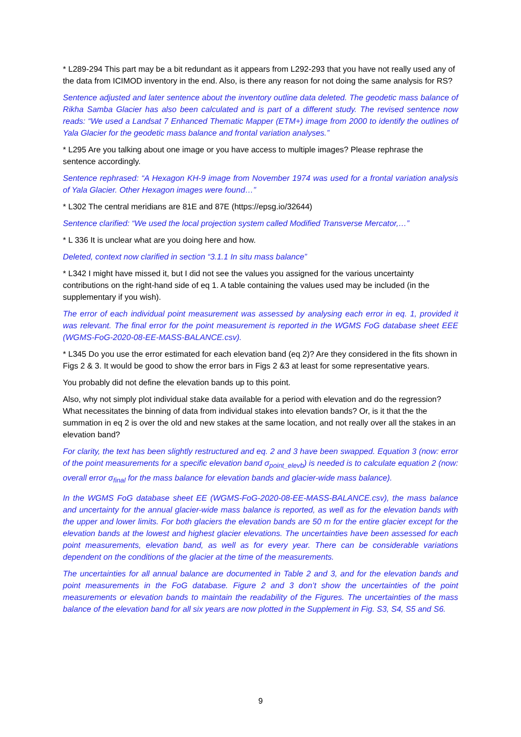* L289-294 This part may be a bit redundant as it appears from L292-293 that you have not really used any of the data from ICIMOD inventory in the end. Also, is there any reason for not doing the same analysis for RS?
Sentence adjusted and later sentence about the inventory outline data deleted. The geodetic mass balance of Rikha Samba Glacier has also been calculated and is part of a different study. The revised sentence now reads: “We used a Landsat 7 Enhanced Thematic Mapper (ETM+) image from 2000 to identify the outlines of Yala Glacier for the geodetic mass balance and frontal variation analyses.”
* L295 Are you talking about one image or you have access to multiple images? Please rephrase the sentence accordingly.
Sentence rephrased: “A Hexagon KH-9 image from November 1974 was used for a frontal variation analysis of Yala Glacier. Other Hexagon images were found…”
* L302 The central meridians are 81E and 87E (https://epsg.io/32644)
Sentence clarified: “We used the local projection system called Modified Transverse Mercator,…”
* L 336 It is unclear what are you doing here and how.
Deleted, context now clarified in section “3.1.1 In situ mass balance”
* L342 I might have missed it, but I did not see the values you assigned for the various uncertainty contributions on the right-hand side of eq 1. A table containing the values used may be included (in the supplementary if you wish).
The error of each individual point measurement was assessed by analysing each error in eq. 1, provided it was relevant. The final error for the point measurement is reported in the WGMS FoG database sheet EEE (WGMS-FoG-2020-08-EE-MASS-BALANCE.csv).
* L345 Do you use the error estimated for each elevation band (eq 2)? Are they considered in the fits shown in Figs 2 & 3. It would be good to show the error bars in Figs 2 &3 at least for some representative years.
You probably did not define the elevation bands up to this point.
Also, why not simply plot individual stake data available for a period with elevation and do the regression? What necessitates the binning of data from individual stakes into elevation bands? Or, is it that the the summation in eq 2 is over the old and new stakes at the same location, and not really over all the stakes in an elevation band?
For clarity, the text has been slightly restructured and eq. 2 and 3 have been swapped. Equation 3 (now: error of the point measurements for a specific elevation band σ<sub>point_elevb</sub>) is needed is to calculate equation 2 (now: overall error σ<sub>final</sub> for the mass balance for elevation bands and glacier-wide mass balance).
In the WGMS FoG database sheet EE (WGMS-FoG-2020-08-EE-MASS-BALANCE.csv), the mass balance and uncertainty for the annual glacier-wide mass balance is reported, as well as for the elevation bands with the upper and lower limits. For both glaciers the elevation bands are 50 m for the entire glacier except for the elevation bands at the lowest and highest glacier elevations. The uncertainties have been assessed for each point measurements, elevation band, as well as for every year. There can be considerable variations dependent on the conditions of the glacier at the time of the measurements.
The uncertainties for all annual balance are documented in Table 2 and 3, and for the elevation bands and point measurements in the FoG database. Figure 2 and 3 don’t show the uncertainties of the point measurements or elevation bands to maintain the readability of the Figures. The uncertainties of the mass balance of the elevation band for all six years are now plotted in the Supplement in Fig. S3, S4, S5 and S6.
9